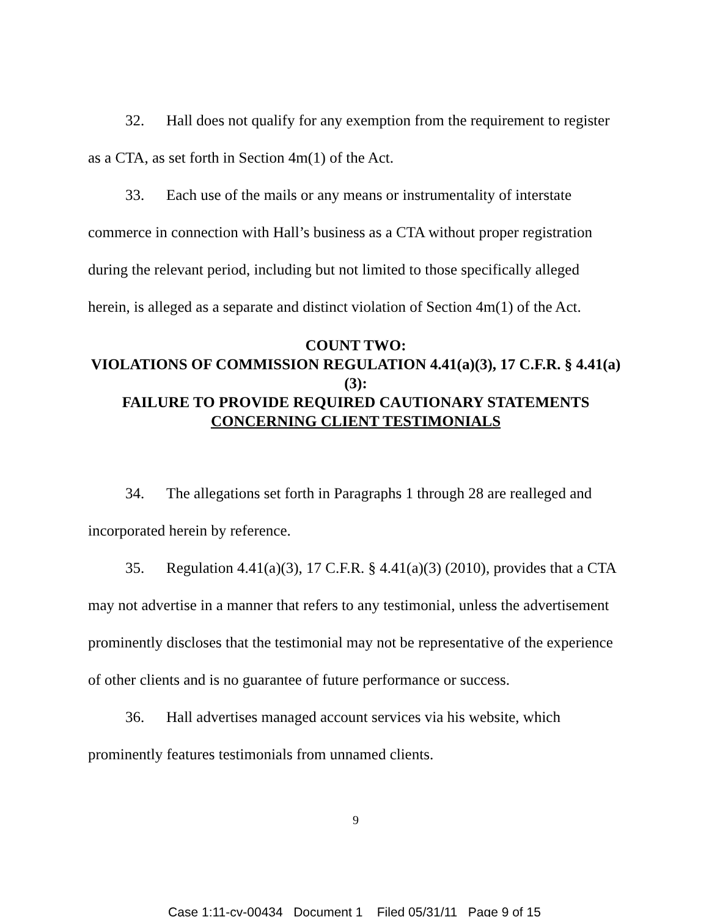32. Hall does not qualify for any exemption from the requirement to register as a CTA, as set forth in Section 4m(1) of the Act.
33. Each use of the mails or any means or instrumentality of interstate commerce in connection with Hall’s business as a CTA without proper registration during the relevant period, including but not limited to those specifically alleged herein, is alleged as a separate and distinct violation of Section 4m(1) of the Act.
COUNT TWO:
VIOLATIONS OF COMMISSION REGULATION 4.41(a)(3), 17 C.F.R. § 4.41(a)(3):
FAILURE TO PROVIDE REQUIRED CAUTIONARY STATEMENTS
CONCERNING CLIENT TESTIMONIALS
34. The allegations set forth in Paragraphs 1 through 28 are realleged and incorporated herein by reference.
35. Regulation 4.41(a)(3), 17 C.F.R. § 4.41(a)(3) (2010), provides that a CTA may not advertise in a manner that refers to any testimonial, unless the advertisement prominently discloses that the testimonial may not be representative of the experience of other clients and is no guarantee of future performance or success.
36. Hall advertises managed account services via his website, which prominently features testimonials from unnamed clients.
9
Case 1:11-cv-00434 Document 1 Filed 05/31/11 Page 9 of 15